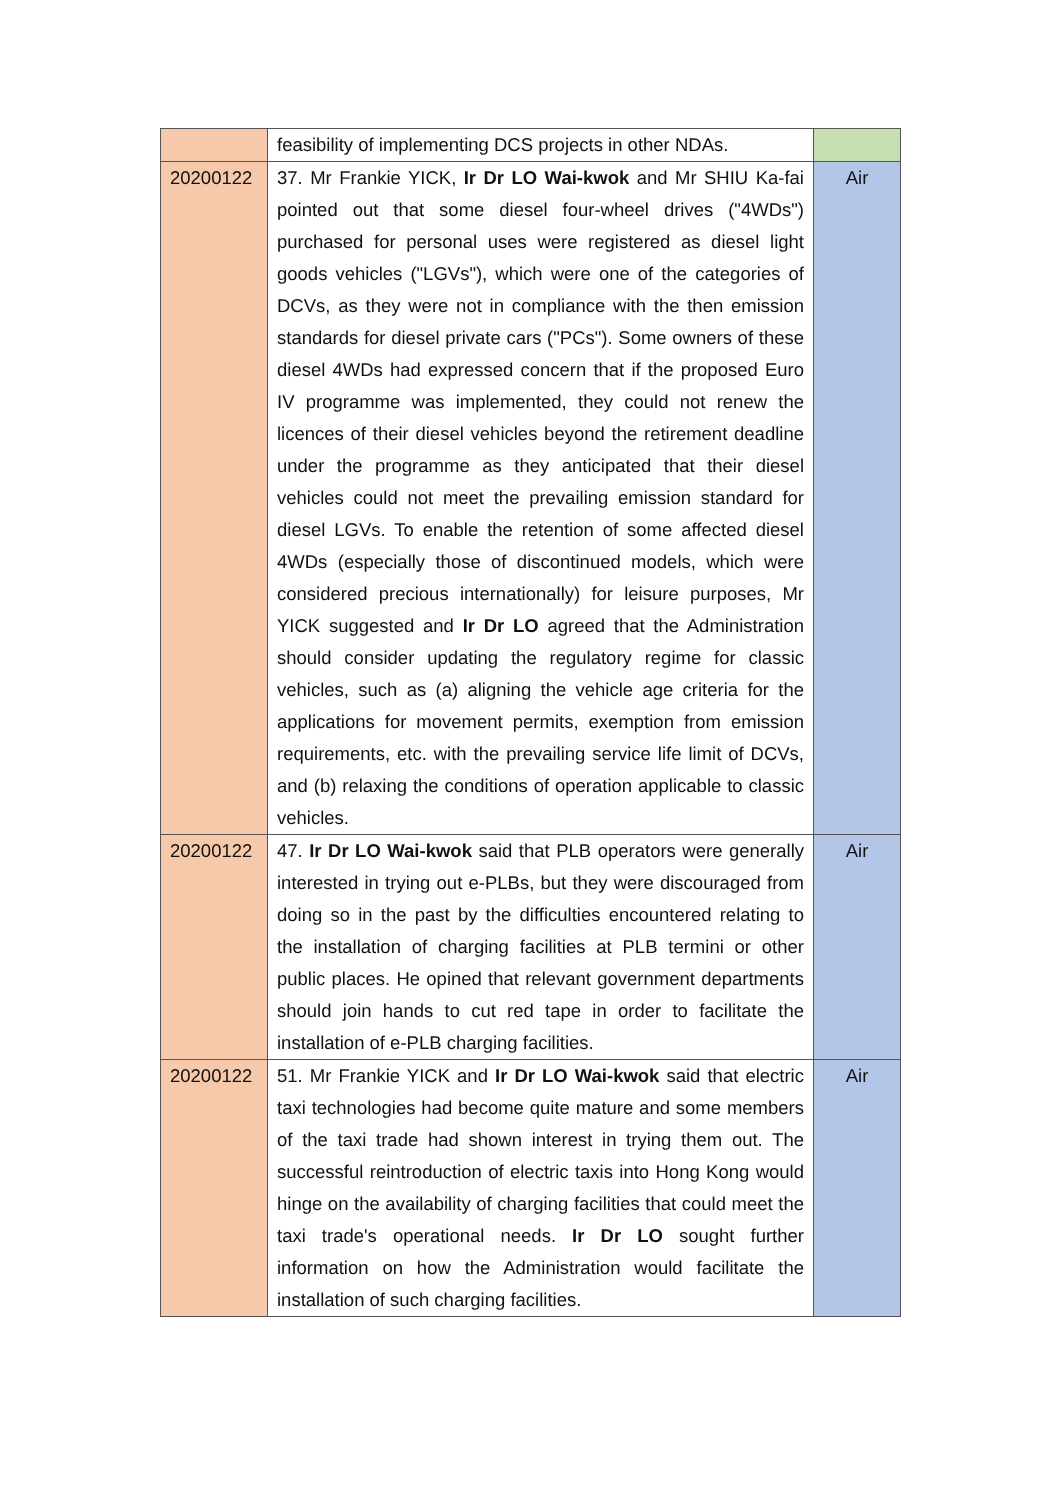| | feasibility of implementing DCS projects in other NDAs. | |
| 20200122 | 37. Mr Frankie YICK, Ir Dr LO Wai-kwok and Mr SHIU Ka-fai pointed out that some diesel four-wheel drives ("4WDs") purchased for personal uses were registered as diesel light goods vehicles ("LGVs"), which were one of the categories of DCVs, as they were not in compliance with the then emission standards for diesel private cars ("PCs"). Some owners of these diesel 4WDs had expressed concern that if the proposed Euro IV programme was implemented, they could not renew the licences of their diesel vehicles beyond the retirement deadline under the programme as they anticipated that their diesel vehicles could not meet the prevailing emission standard for diesel LGVs. To enable the retention of some affected diesel 4WDs (especially those of discontinued models, which were considered precious internationally) for leisure purposes, Mr YICK suggested and Ir Dr LO agreed that the Administration should consider updating the regulatory regime for classic vehicles, such as (a) aligning the vehicle age criteria for the applications for movement permits, exemption from emission requirements, etc. with the prevailing service life limit of DCVs, and (b) relaxing the conditions of operation applicable to classic vehicles. | Air |
| 20200122 | 47. Ir Dr LO Wai-kwok said that PLB operators were generally interested in trying out e-PLBs, but they were discouraged from doing so in the past by the difficulties encountered relating to the installation of charging facilities at PLB termini or other public places. He opined that relevant government departments should join hands to cut red tape in order to facilitate the installation of e-PLB charging facilities. | Air |
| 20200122 | 51. Mr Frankie YICK and Ir Dr LO Wai-kwok said that electric taxi technologies had become quite mature and some members of the taxi trade had shown interest in trying them out. The successful reintroduction of electric taxis into Hong Kong would hinge on the availability of charging facilities that could meet the taxi trade's operational needs. Ir Dr LO sought further information on how the Administration would facilitate the installation of such charging facilities. | Air |